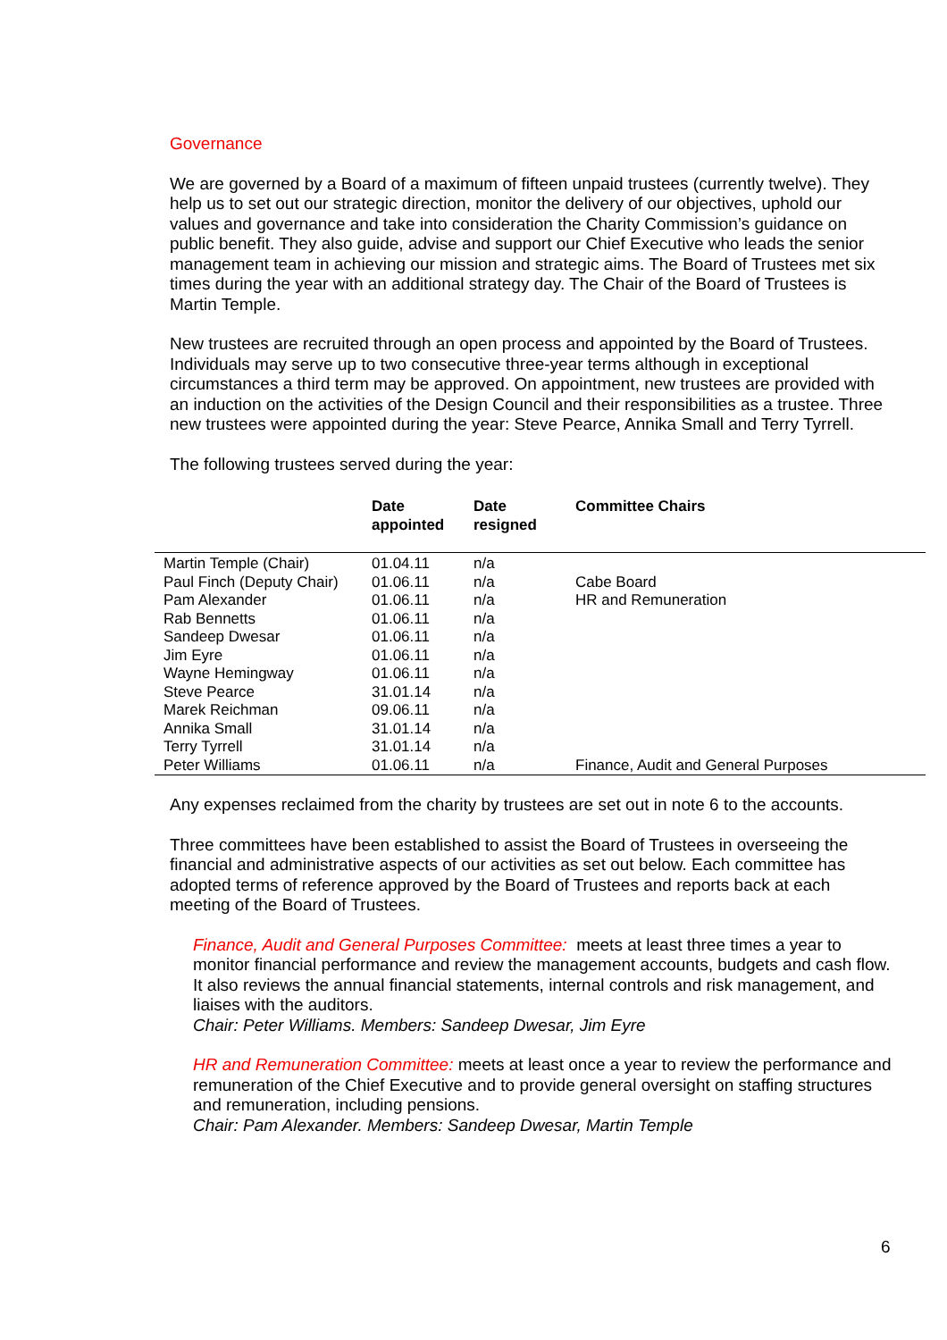Governance
We are governed by a Board of a maximum of fifteen unpaid trustees (currently twelve). They help us to set out our strategic direction, monitor the delivery of our objectives, uphold our values and governance and take into consideration the Charity Commission’s guidance on public benefit. They also guide, advise and support our Chief Executive who leads the senior management team in achieving our mission and strategic aims. The Board of Trustees met six times during the year with an additional strategy day. The Chair of the Board of Trustees is Martin Temple.
New trustees are recruited through an open process and appointed by the Board of Trustees. Individuals may serve up to two consecutive three-year terms although in exceptional circumstances a third term may be approved. On appointment, new trustees are provided with an induction on the activities of the Design Council and their responsibilities as a trustee. Three new trustees were appointed during the year: Steve Pearce, Annika Small and Terry Tyrrell.
The following trustees served during the year:
| | Date appointed | Date resigned | Committee Chairs |
| --- | --- | --- | --- |
| Martin Temple (Chair) | 01.04.11 | n/a | |
| Paul Finch (Deputy Chair) | 01.06.11 | n/a | Cabe Board |
| Pam Alexander | 01.06.11 | n/a | HR and Remuneration |
| Rab Bennetts | 01.06.11 | n/a | |
| Sandeep Dwesar | 01.06.11 | n/a | |
| Jim Eyre | 01.06.11 | n/a | |
| Wayne Hemingway | 01.06.11 | n/a | |
| Steve Pearce | 31.01.14 | n/a | |
| Marek Reichman | 09.06.11 | n/a | |
| Annika Small | 31.01.14 | n/a | |
| Terry Tyrrell | 31.01.14 | n/a | |
| Peter Williams | 01.06.11 | n/a | Finance, Audit and General Purposes |
Any expenses reclaimed from the charity by trustees are set out in note 6 to the accounts.
Three committees have been established to assist the Board of Trustees in overseeing the financial and administrative aspects of our activities as set out below. Each committee has adopted terms of reference approved by the Board of Trustees and reports back at each meeting of the Board of Trustees.
Finance, Audit and General Purposes Committee: meets at least three times a year to monitor financial performance and review the management accounts, budgets and cash flow. It also reviews the annual financial statements, internal controls and risk management, and liaises with the auditors.
Chair: Peter Williams. Members: Sandeep Dwesar, Jim Eyre
HR and Remuneration Committee: meets at least once a year to review the performance and remuneration of the Chief Executive and to provide general oversight on staffing structures and remuneration, including pensions.
Chair: Pam Alexander. Members: Sandeep Dwesar, Martin Temple
6